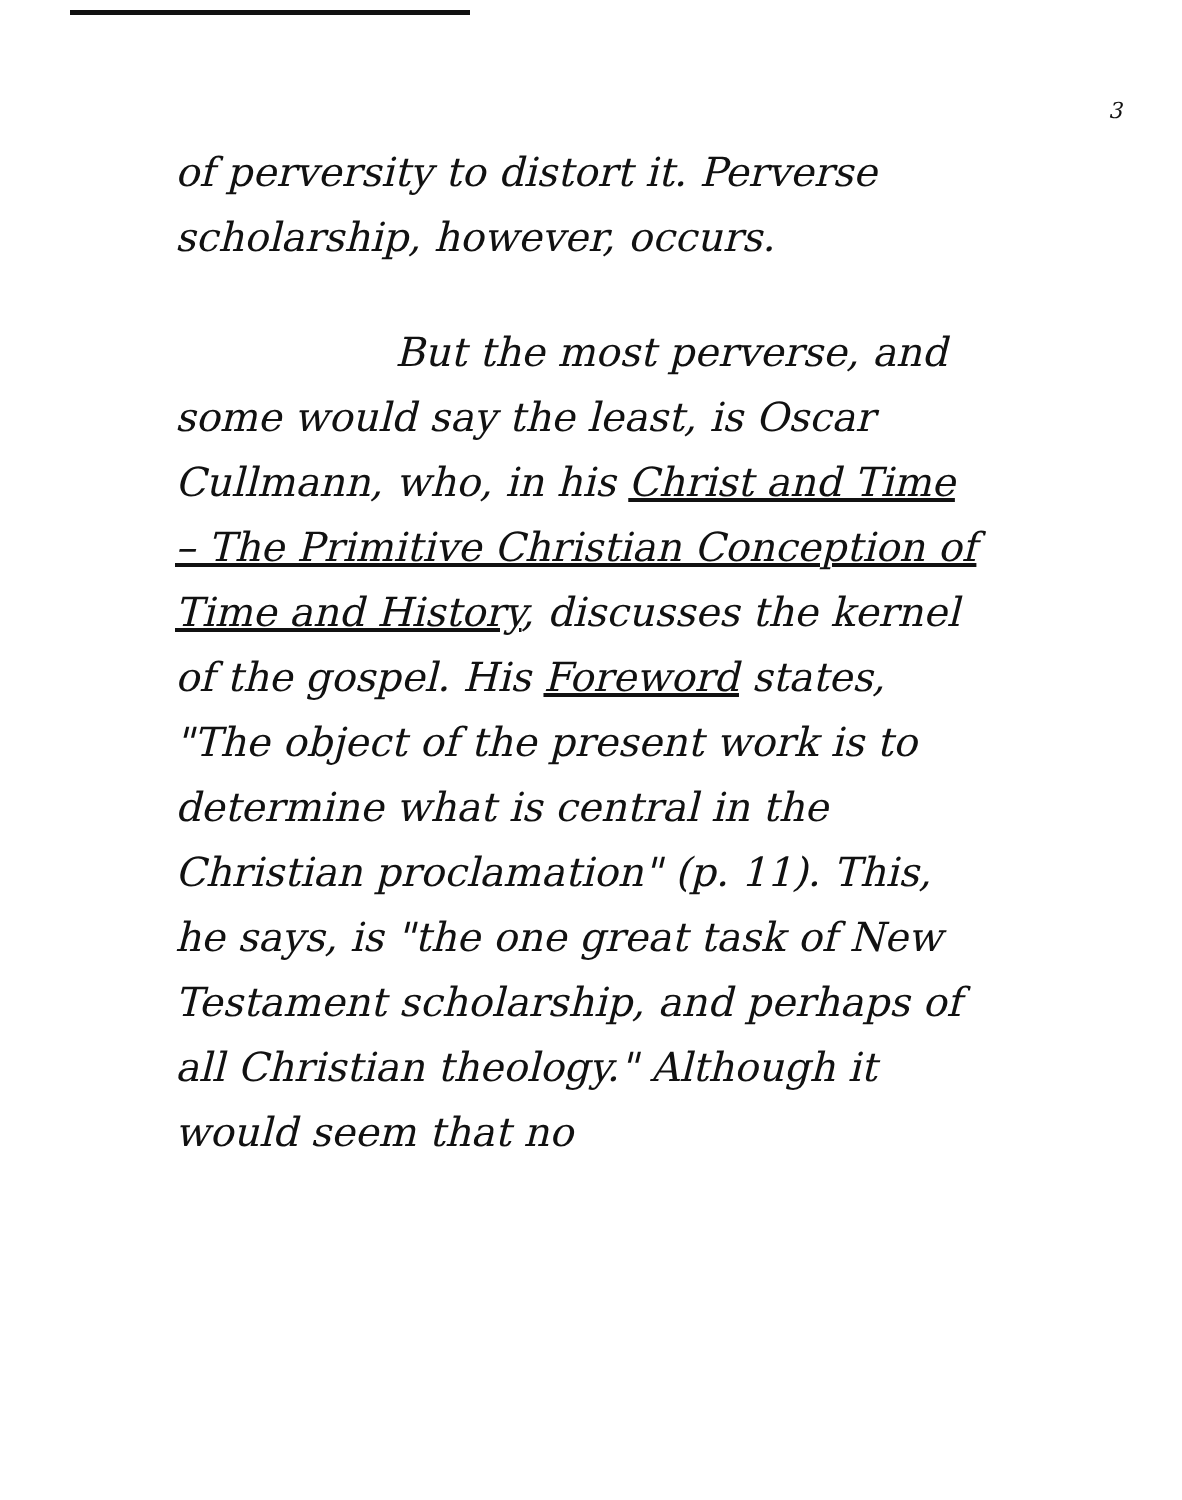3
of perversity to distort it. Perverse scholarship, however, occurs.
But the most perverse, and some would say the least, is Oscar Cullmann, who, in his Christ and Time – The Primitive Christian Conception of Time and History, discusses the kernel of the gospel. His Foreword states, "The object of the present work is to determine what is central in the Christian proclamation" (p. 11). This, he says, is "the one great task of New Testament scholarship, and perhaps of all Christian theology." Although it would seem that no